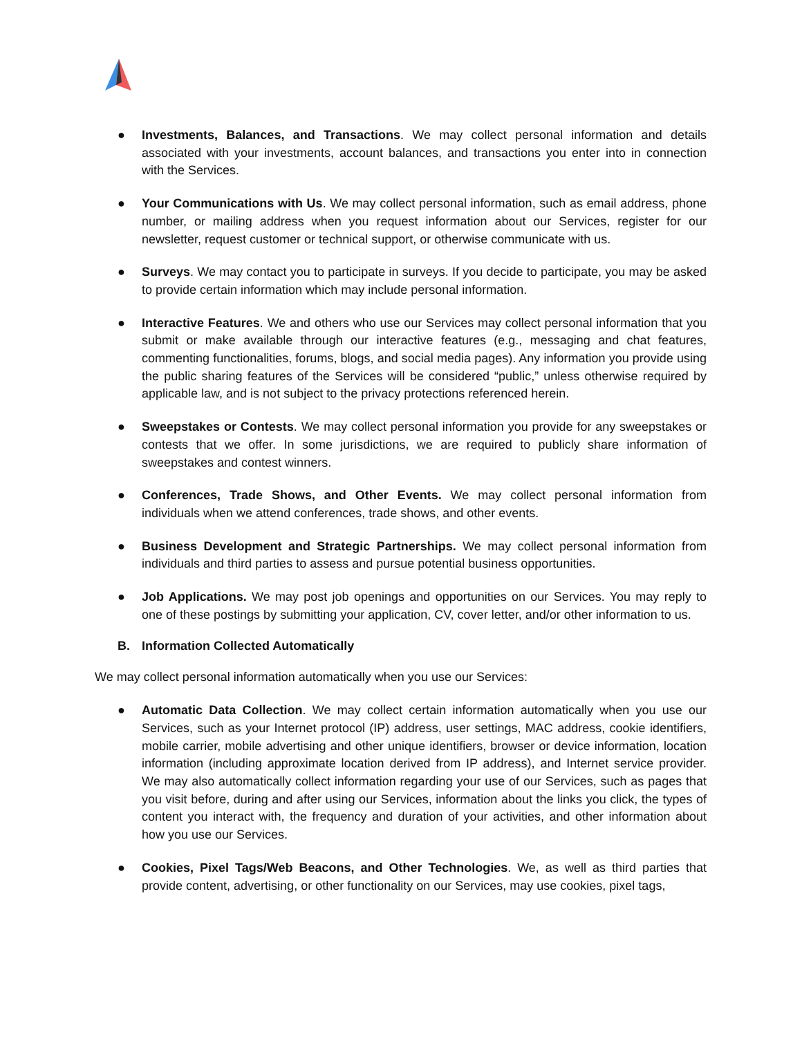● Investments, Balances, and Transactions. We may collect personal information and details associated with your investments, account balances, and transactions you enter into in connection with the Services.
● Your Communications with Us. We may collect personal information, such as email address, phone number, or mailing address when you request information about our Services, register for our newsletter, request customer or technical support, or otherwise communicate with us.
● Surveys. We may contact you to participate in surveys. If you decide to participate, you may be asked to provide certain information which may include personal information.
● Interactive Features. We and others who use our Services may collect personal information that you submit or make available through our interactive features (e.g., messaging and chat features, commenting functionalities, forums, blogs, and social media pages). Any information you provide using the public sharing features of the Services will be considered “public,” unless otherwise required by applicable law, and is not subject to the privacy protections referenced herein.
● Sweepstakes or Contests. We may collect personal information you provide for any sweepstakes or contests that we offer. In some jurisdictions, we are required to publicly share information of sweepstakes and contest winners.
● Conferences, Trade Shows, and Other Events. We may collect personal information from individuals when we attend conferences, trade shows, and other events.
● Business Development and Strategic Partnerships. We may collect personal information from individuals and third parties to assess and pursue potential business opportunities.
● Job Applications. We may post job openings and opportunities on our Services. You may reply to one of these postings by submitting your application, CV, cover letter, and/or other information to us.
B. Information Collected Automatically
We may collect personal information automatically when you use our Services:
● Automatic Data Collection. We may collect certain information automatically when you use our Services, such as your Internet protocol (IP) address, user settings, MAC address, cookie identifiers, mobile carrier, mobile advertising and other unique identifiers, browser or device information, location information (including approximate location derived from IP address), and Internet service provider. We may also automatically collect information regarding your use of our Services, such as pages that you visit before, during and after using our Services, information about the links you click, the types of content you interact with, the frequency and duration of your activities, and other information about how you use our Services.
● Cookies, Pixel Tags/Web Beacons, and Other Technologies. We, as well as third parties that provide content, advertising, or other functionality on our Services, may use cookies, pixel tags,